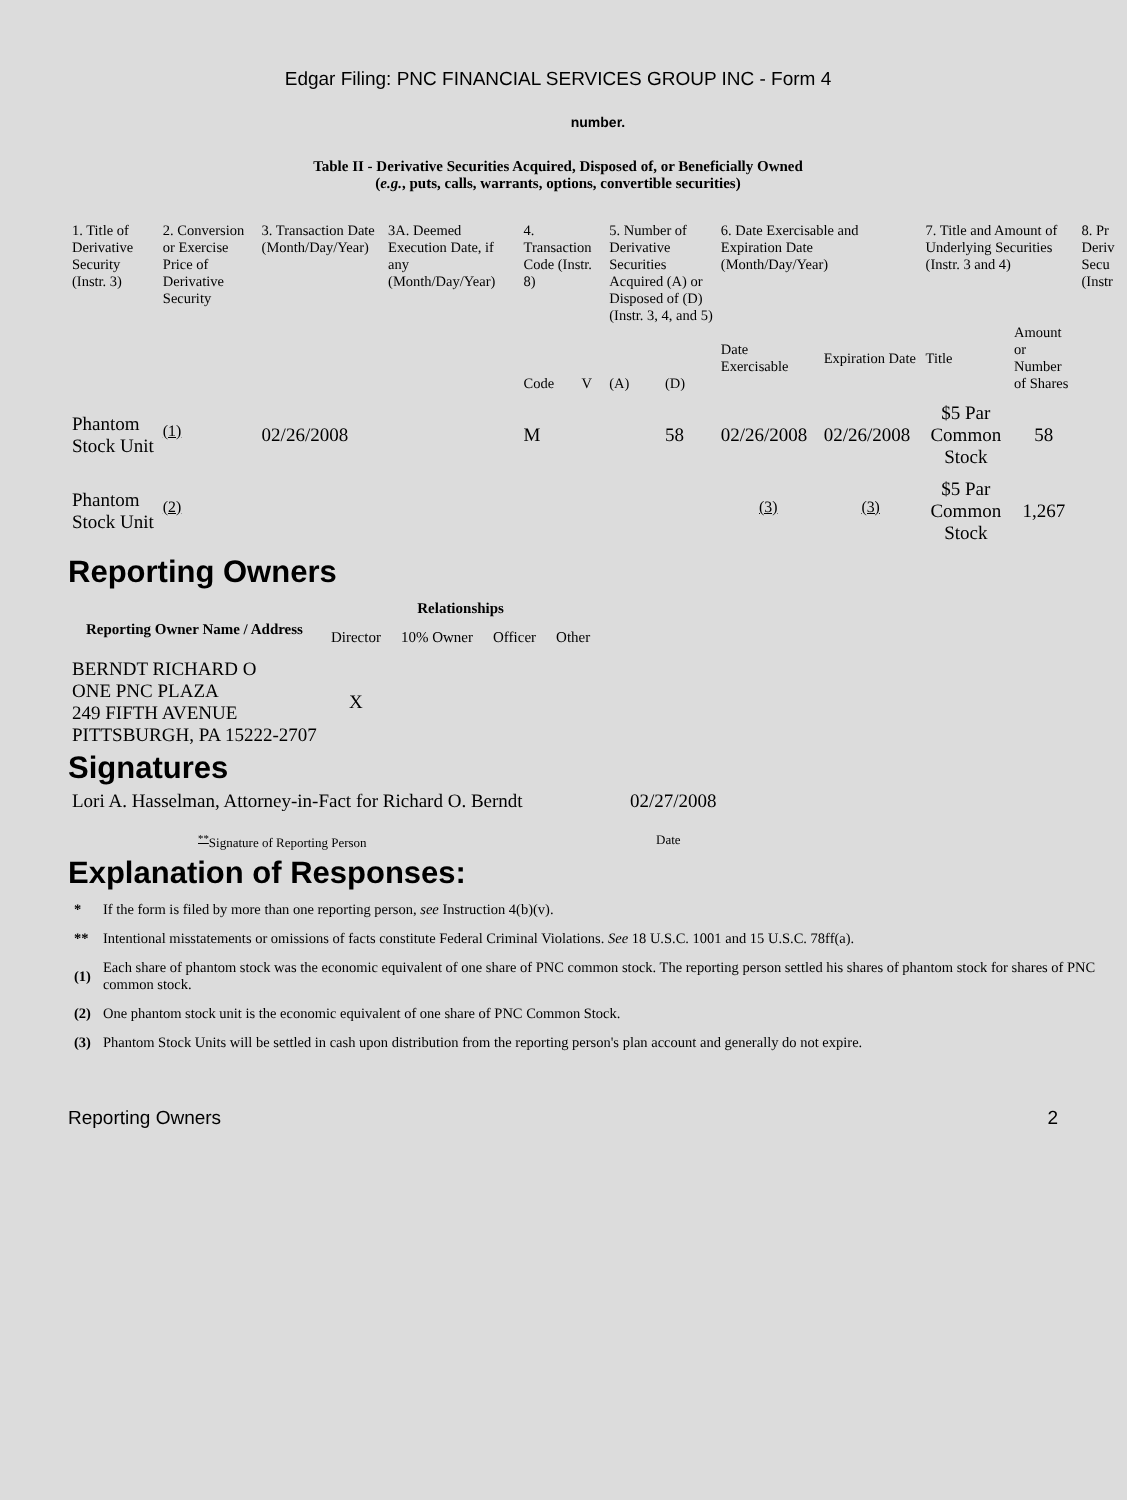Edgar Filing: PNC FINANCIAL SERVICES GROUP INC - Form 4
number.
Table II - Derivative Securities Acquired, Disposed of, or Beneficially Owned
(e.g., puts, calls, warrants, options, convertible securities)
| 1. Title of Derivative Security (Instr. 3) | 2. Conversion or Exercise Price of Derivative Security | 3. Transaction Date (Month/Day/Year) | 3A. Deemed Execution Date, if any (Month/Day/Year) | 4. Transaction Code (Instr. 8) | | 5. Number of Derivative Securities Acquired (A) or Disposed of (D) (Instr. 3, 4, and 5) | | 6. Date Exercisable and Expiration Date (Month/Day/Year) | | 7. Title and Amount of Underlying Securities (Instr. 3 and 4) | | 8. Pr Deriv Secu (Instr |
| | | | | Code | V | (A) | (D) | Date Exercisable | Expiration Date | Title | Amount or Number of Shares | |
| Phantom Stock Unit | <sup>(1)</sup> | 02/26/2008 | | M | | | 58 | 02/26/2008 | 02/26/2008 | $5 Par Common Stock | 58 | |
| Phantom Stock Unit | <sup>(2)</sup> | | | | | | | <sup>(3)</sup> | <sup>(3)</sup> | $5 Par Common Stock | 1,267 | |
Reporting Owners
| Reporting Owner Name / Address | Relationships | | | |
| --- | --- | --- | --- | --- |
| | Director | 10% Owner | Officer | Other |
| BERNDT RICHARD O ONE PNC PLAZA 249 FIFTH AVENUE PITTSBURGH, PA 15222-2707 | X | | | |
Signatures
| Lori A. Hasselman, Attorney-in-Fact for Richard O. Berndt | 02/27/2008 |
| <sup>**</sup> Signature of Reporting Person | Date |
Explanation of Responses:
| * | If the form is filed by more than one reporting person, see Instruction 4(b)(v). |
| ** | Intentional misstatements or omissions of facts constitute Federal Criminal Violations. See 18 U.S.C. 1001 and 15 U.S.C. 78ff(a). |
| (1) | Each share of phantom stock was the economic equivalent of one share of PNC common stock. The reporting person settled his shares of phantom stock for shares of PNC common stock. |
| (2) | One phantom stock unit is the economic equivalent of one share of PNC Common Stock. |
| (3) | Phantom Stock Units will be settled in cash upon distribution from the reporting person's plan account and generally do not expire. |
Reporting Owners 2